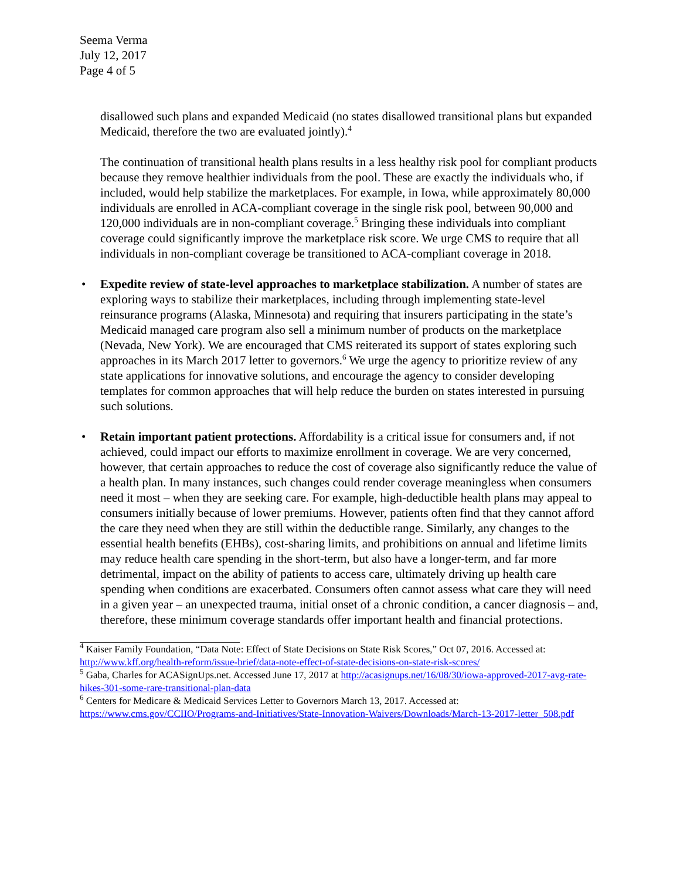Seema Verma
July 12, 2017
Page 4 of 5
disallowed such plans and expanded Medicaid (no states disallowed transitional plans but expanded Medicaid, therefore the two are evaluated jointly).<sup>4</sup>
The continuation of transitional health plans results in a less healthy risk pool for compliant products because they remove healthier individuals from the pool. These are exactly the individuals who, if included, would help stabilize the marketplaces. For example, in Iowa, while approximately 80,000 individuals are enrolled in ACA-compliant coverage in the single risk pool, between 90,000 and 120,000 individuals are in non-compliant coverage.<sup>5</sup> Bringing these individuals into compliant coverage could significantly improve the marketplace risk score. We urge CMS to require that all individuals in non-compliant coverage be transitioned to ACA-compliant coverage in 2018.
• Expedite review of state-level approaches to marketplace stabilization. A number of states are exploring ways to stabilize their marketplaces, including through implementing state-level reinsurance programs (Alaska, Minnesota) and requiring that insurers participating in the state’s Medicaid managed care program also sell a minimum number of products on the marketplace (Nevada, New York). We are encouraged that CMS reiterated its support of states exploring such approaches in its March 2017 letter to governors.<sup>6</sup> We urge the agency to prioritize review of any state applications for innovative solutions, and encourage the agency to consider developing templates for common approaches that will help reduce the burden on states interested in pursuing such solutions.
• Retain important patient protections. Affordability is a critical issue for consumers and, if not achieved, could impact our efforts to maximize enrollment in coverage. We are very concerned, however, that certain approaches to reduce the cost of coverage also significantly reduce the value of a health plan. In many instances, such changes could render coverage meaningless when consumers need it most – when they are seeking care. For example, high-deductible health plans may appeal to consumers initially because of lower premiums. However, patients often find that they cannot afford the care they need when they are still within the deductible range. Similarly, any changes to the essential health benefits (EHBs), cost-sharing limits, and prohibitions on annual and lifetime limits may reduce health care spending in the short-term, but also have a longer-term, and far more detrimental, impact on the ability of patients to access care, ultimately driving up health care spending when conditions are exacerbated. Consumers often cannot assess what care they will need in a given year – an unexpected trauma, initial onset of a chronic condition, a cancer diagnosis – and, therefore, these minimum coverage standards offer important health and financial protections.
<sup>4</sup> Kaiser Family Foundation, “Data Note: Effect of State Decisions on State Risk Scores,” Oct 07, 2016. Accessed at: http://www.kff.org/health-reform/issue-brief/data-note-effect-of-state-decisions-on-state-risk-scores/
<sup>5</sup> Gaba, Charles for ACASignUps.net. Accessed June 17, 2017 at http://acasignups.net/16/08/30/iowa-approved-2017-avg-rate-hikes-301-some-rare-transitional-plan-data
<sup>6</sup> Centers for Medicare & Medicaid Services Letter to Governors March 13, 2017. Accessed at: https://www.cms.gov/CCIIO/Programs-and-Initiatives/State-Innovation-Waivers/Downloads/March-13-2017-letter_508.pdf